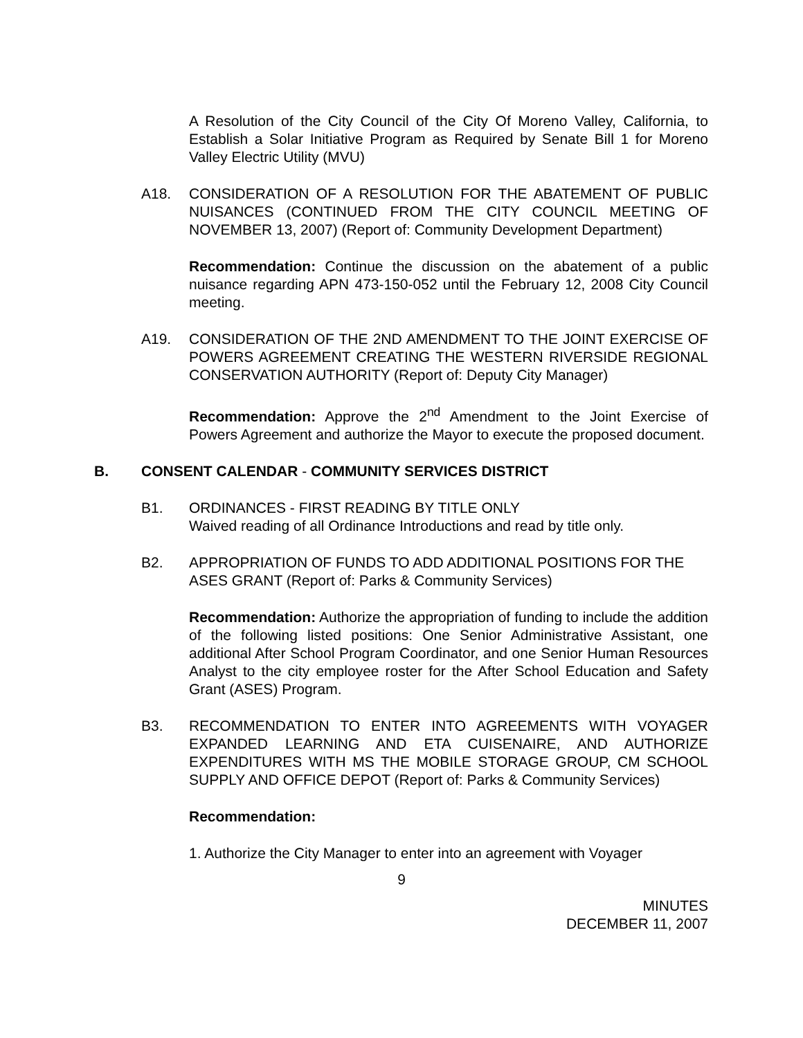A Resolution of the City Council of the City Of Moreno Valley, California, to Establish a Solar Initiative Program as Required by Senate Bill 1 for Moreno Valley Electric Utility (MVU)
A18. CONSIDERATION OF A RESOLUTION FOR THE ABATEMENT OF PUBLIC NUISANCES (CONTINUED FROM THE CITY COUNCIL MEETING OF NOVEMBER 13, 2007) (Report of: Community Development Department)
Recommendation: Continue the discussion on the abatement of a public nuisance regarding APN 473-150-052 until the February 12, 2008 City Council meeting.
A19. CONSIDERATION OF THE 2ND AMENDMENT TO THE JOINT EXERCISE OF POWERS AGREEMENT CREATING THE WESTERN RIVERSIDE REGIONAL CONSERVATION AUTHORITY (Report of: Deputy City Manager)
Recommendation: Approve the 2<sup>nd</sup> Amendment to the Joint Exercise of Powers Agreement and authorize the Mayor to execute the proposed document.
B. CONSENT CALENDAR - COMMUNITY SERVICES DISTRICT
B1. ORDINANCES - FIRST READING BY TITLE ONLY
Waived reading of all Ordinance Introductions and read by title only.
B2. APPROPRIATION OF FUNDS TO ADD ADDITIONAL POSITIONS FOR THE ASES GRANT (Report of: Parks & Community Services)
Recommendation: Authorize the appropriation of funding to include the addition of the following listed positions: One Senior Administrative Assistant, one additional After School Program Coordinator, and one Senior Human Resources Analyst to the city employee roster for the After School Education and Safety Grant (ASES) Program.
B3. RECOMMENDATION TO ENTER INTO AGREEMENTS WITH VOYAGER EXPANDED LEARNING AND ETA CUISENAIRE, AND AUTHORIZE EXPENDITURES WITH MS THE MOBILE STORAGE GROUP, CM SCHOOL SUPPLY AND OFFICE DEPOT (Report of: Parks & Community Services)
Recommendation:
1. Authorize the City Manager to enter into an agreement with Voyager
9
MINUTES
DECEMBER 11, 2007